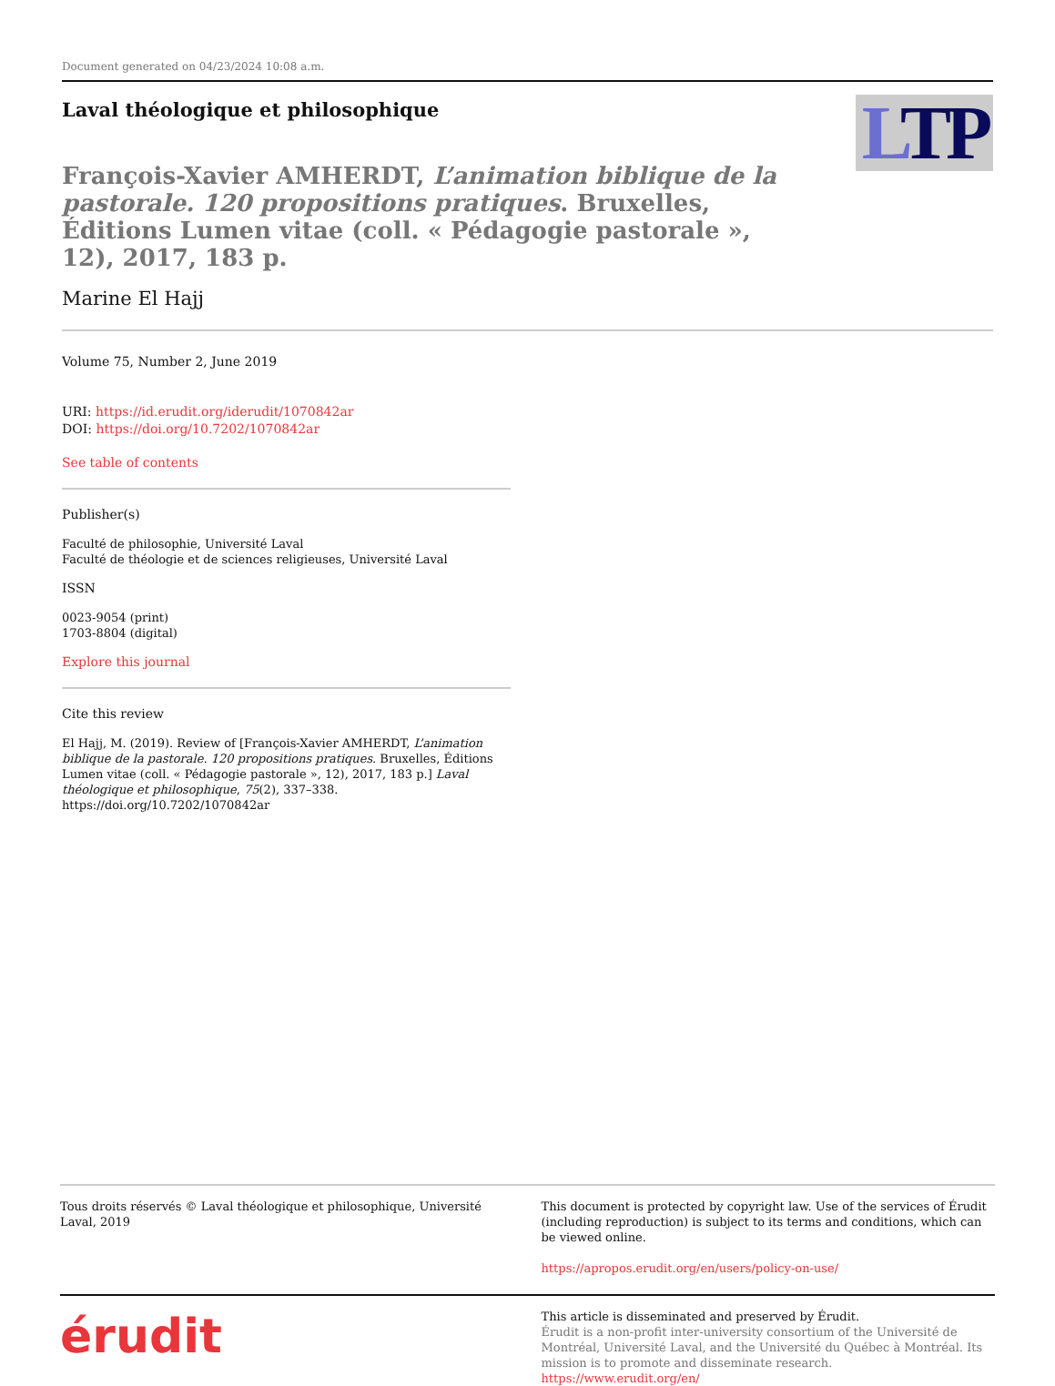Document generated on 04/23/2024 10:08 a.m.
Laval théologique et philosophique
LTP
François-Xavier AMHERDT, L’animation biblique de la pastorale. 120 propositions pratiques. Bruxelles, Éditions Lumen vitae (coll. « Pédagogie pastorale », 12), 2017, 183 p.
Marine El Hajj
Volume 75, Number 2, June 2019
URI: https://id.erudit.org/iderudit/1070842ar
DOI: https://doi.org/10.7202/1070842ar
See table of contents
Publisher(s)
Faculté de philosophie, Université Laval
Faculté de théologie et de sciences religieuses, Université Laval
ISSN
0023-9054 (print)
1703-8804 (digital)
Explore this journal
Cite this review
El Hajj, M. (2019). Review of [François-Xavier AMHERDT, L’animation biblique de la pastorale. 120 propositions pratiques. Bruxelles, Éditions Lumen vitae (coll. « Pédagogie pastorale », 12), 2017, 183 p.] Laval théologique et philosophique, 75(2), 337–338. https://doi.org/10.7202/1070842ar
Tous droits réservés © Laval théologique et philosophique, Université Laval, 2019
This document is protected by copyright law. Use of the services of Érudit (including reproduction) is subject to its terms and conditions, which can be viewed online.
https://apropos.erudit.org/en/users/policy-on-use/
érudit
This article is disseminated and preserved by Érudit.
Érudit is a non-profit inter-university consortium of the Université de Montréal, Université Laval, and the Université du Québec à Montréal. Its mission is to promote and disseminate research.
https://www.erudit.org/en/